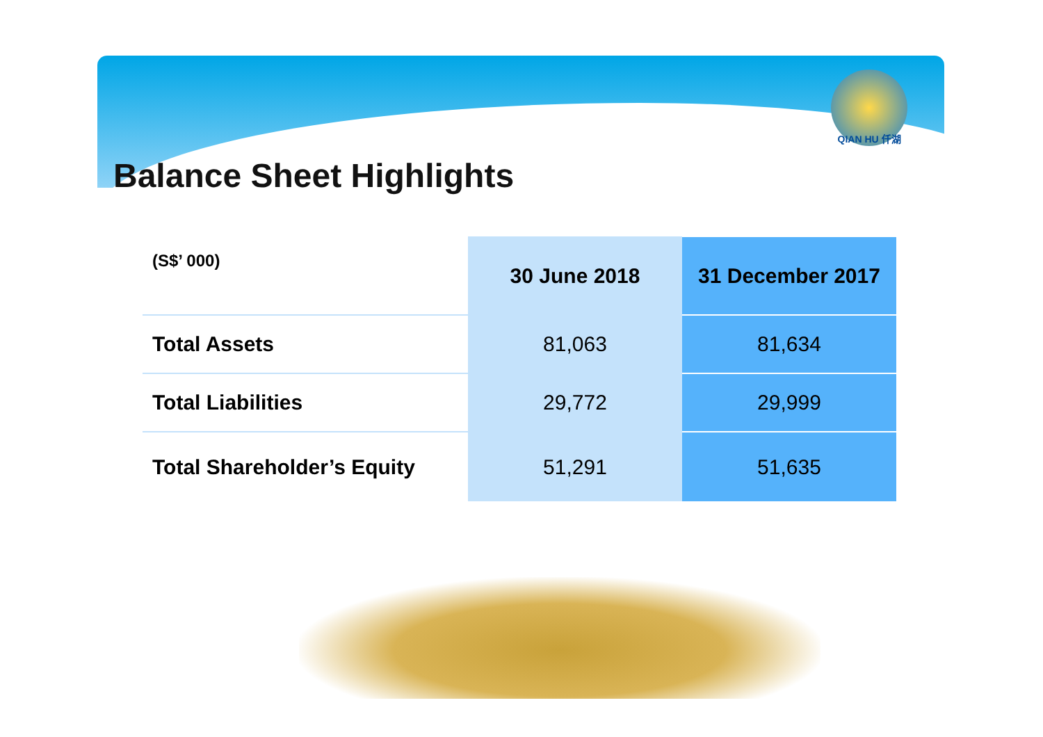QIAN HU 仟湖
Balance Sheet Highlights
| (S$’ 000) | 30 June 2018 | 31 December 2017 |
| --- | --- | --- |
| Total Assets | 81,063 | 81,634 |
| Total Liabilities | 29,772 | 29,999 |
| Total Shareholder’s Equity | 51,291 | 51,635 |